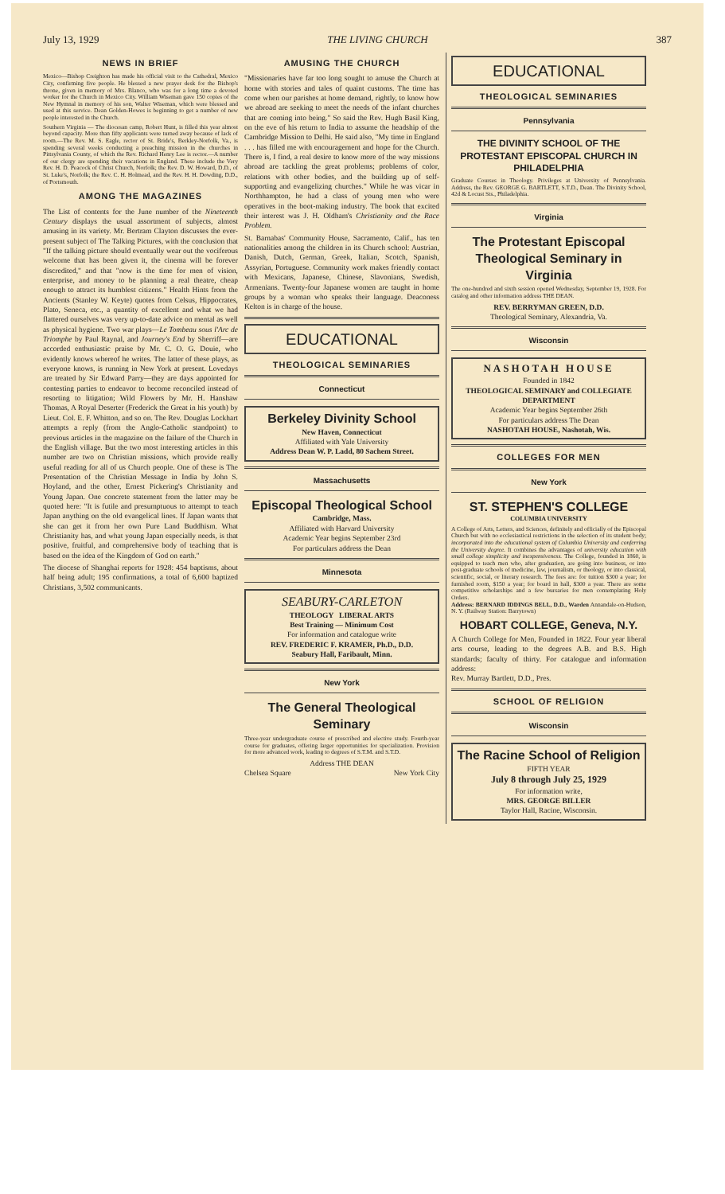July 13, 1929 THE LIVING CHURCH 387
NEWS IN BRIEF
Mexico—Bishop Creighton has made his official visit to the Cathedral, Mexico City, confirming five people. He blessed a new prayer desk for the Bishop's throne, given in memory of Mrs. Blanco, who was for a long time a devoted worker for the Church in Mexico City. William Wiseman gave 150 copies of the New Hymnal in memory of his son, Walter Wiseman, which were blessed and used at this service. Dean Golden-Howes is beginning to get a number of new people interested in the Church.
Southern Virginia — The diocesan camp, Robert Hunt, is filled this year almost beyond capacity. More than fifty applicants were turned away because of lack of room.—The Rev. M. S. Eagle, rector of St. Bride's, Berkley-Norfolk, Va., is spending several weeks conducting a preaching mission in the churches in Pittsylvania County, of which the Rev. Richard Henry Lee is rector.—A number of our clergy are spending their vacations in England. These include the Very Rev. H. D. Peacock of Christ Church, Norfolk; the Rev. D. W. Howard, D.D., of St. Luke's, Norfolk; the Rev. C. H. Holmead, and the Rev. H. H. Dowding, D.D., of Portsmouth.
AMONG THE MAGAZINES
The List of contents for the June number of the Nineteenth Century displays the usual assortment of subjects, almost amusing in its variety. Mr. Bertram Clayton discusses the ever-present subject of The Talking Pictures, with the conclusion that "If the talking picture should eventually wear out the vociferous welcome that has been given it, the cinema will be forever discredited," and that "now is the time for men of vision, enterprise, and money to be planning a real theatre, cheap enough to attract its humblest citizens." Health Hints from the Ancients (Stanley W. Keyte) quotes from Celsus, Hippocrates, Plato, Seneca, etc., a quantity of excellent and what we had flattered ourselves was very up-to-date advice on mental as well as physical hygiene. Two war plays—Le Tombeau sous l'Arc de Triomphe by Paul Raynal, and Journey's End by Sherriff—are accorded enthusiastic praise by Mr. C. O. G. Douie, who evidently knows whereof he writes. The latter of these plays, as everyone knows, is running in New York at present. Lovedays are treated by Sir Edward Parry—they are days appointed for contesting parties to endeavor to become reconciled instead of resorting to litigation; Wild Flowers by Mr. H. Hanshaw Thomas, A Royal Deserter (Frederick the Great in his youth) by Lieut. Col. E. F. Whitton, and so on. The Rev. Douglas Lockhart attempts a reply (from the Anglo-Catholic standpoint) to previous articles in the magazine on the failure of the Church in the English village. But the two most interesting articles in this number are two on Christian missions, which provide really useful reading for all of us Church people. One of these is The Presentation of the Christian Message in India by John S. Hoyland, and the other, Ernest Pickering's Christianity and Young Japan. One concrete statement from the latter may be quoted here: "It is futile and presumptuous to attempt to teach Japan anything on the old evangelical lines. If Japan wants that she can get it from her own Pure Land Buddhism. What Christianity has, and what young Japan especially needs, is that positive, fruitful, and comprehensive body of teaching that is based on the idea of the Kingdom of God on earth."
The diocese of Shanghai reports for 1928: 454 baptisms, about half being adult; 195 confirmations, a total of 6,600 baptized Christians, 3,502 communicants.
AMUSING THE CHURCH
"Missionaries have far too long sought to amuse the Church at home with stories and tales of quaint customs. The time has come when our parishes at home demand, rightly, to know how we abroad are seeking to meet the needs of the infant churches that are coming into being." So said the Rev. Hugh Basil King, on the eve of his return to India to assume the headship of the Cambridge Mission to Delhi. He said also, "My time in England . . . has filled me with encouragement and hope for the Church. There is, I find, a real desire to know more of the way missions abroad are tackling the great problems; problems of color, relations with other bodies, and the building up of self-supporting and evangelizing churches." While he was vicar in Northhampton, he had a class of young men who were operatives in the boot-making industry. The book that excited their interest was J. H. Oldham's Christianity and the Race Problem.
St. Barnabas' Community House, Sacramento, Calif., has ten nationalities among the children in its Church school: Austrian, Danish, Dutch, German, Greek, Italian, Scotch, Spanish, Assyrian, Portuguese. Community work makes friendly contact with Mexicans, Japanese, Chinese, Slavonians, Swedish, Armenians. Twenty-four Japanese women are taught in home groups by a woman who speaks their language. Deaconess Kelton is in charge of the house.
EDUCATIONAL
THEOLOGICAL SEMINARIES
Connecticut
Berkeley Divinity School
New Haven, Connecticut
Affiliated with Yale University
Address Dean W. P. Ladd, 80 Sachem Street.
Massachusetts
Episcopal Theological School
Cambridge, Mass.
Affiliated with Harvard University
Academic Year begins September 23rd
For particulars address the Dean
Minnesota
SEABURY-CARLETON
THEOLOGY LIBERAL ARTS
Best Training — Minimum Cost
For information and catalogue write
REV. FREDERIC F. KRAMER, Ph.D., D.D.
Seabury Hall, Faribault, Minn.
New York
The General Theological Seminary
Three-year undergraduate course of prescribed and elective study. Fourth-year course for graduates, offering larger opportunities for specialization. Provision for more advanced work, leading to degrees of S.T.M. and S.T.D.
Address THE DEAN
Chelsea Square New York City
EDUCATIONAL
THEOLOGICAL SEMINARIES
Pennsylvania
THE DIVINITY SCHOOL OF THE PROTESTANT EPISCOPAL CHURCH IN PHILADELPHIA
Graduate Courses in Theology. Privileges at University of Pennsylvania. Address, the Rev. GEORGE G. BARTLETT, S.T.D., Dean. The Divinity School, 42d & Locust Sts., Philadelphia.
Virginia
The Protestant Episcopal Theological Seminary in Virginia
The one-hundred and sixth session opened Wednesday, September 19, 1928. For catalog and other information address THE DEAN.
REV. BERRYMAN GREEN, D.D.
Theological Seminary, Alexandria, Va.
Wisconsin
NASHOTAH HOUSE
Founded in 1842
THEOLOGICAL SEMINARY and COLLEGIATE DEPARTMENT
Academic Year begins September 26th
For particulars address The Dean
NASHOTAH HOUSE, Nashotah, Wis.
COLLEGES FOR MEN
New York
ST. STEPHEN'S COLLEGE
COLUMBIA UNIVERSITY
A College of Arts, Letters, and Sciences, definitely and officially of the Episcopal Church but with no ecclesiastical restrictions in the selection of its student body; incorporated into the educational system of Columbia University and conferring the University degree. It combines the advantages of university education with small college simplicity and inexpensiveness. The College, founded in 1860, is equipped to teach men who, after graduation, are going into business, or into post-graduate schools of medicine, law, journalism, or theology, or into classical, scientific, social, or literary research. The fees are: for tuition $300 a year; for furnished room, $150 a year; for board in hall, $300 a year. There are some competitive scholarships and a few bursaries for men contemplating Holy Orders.
Address: BERNARD IDDINGS BELL, D.D., Warden Annandale-on-Hudson, N. Y. (Railway Station: Barrytown)
HOBART COLLEGE, Geneva, N.Y.
A Church College for Men, Founded in 1822. Four year liberal arts course, leading to the degrees A.B. and B.S. High standards; faculty of thirty. For catalogue and information address:
Rev. Murray Bartlett, D.D., Pres.
SCHOOL OF RELIGION
Wisconsin
The Racine School of Religion
FIFTH YEAR
July 8 through July 25, 1929
For information write,
MRS. GEORGE BILLER
Taylor Hall, Racine, Wisconsin.